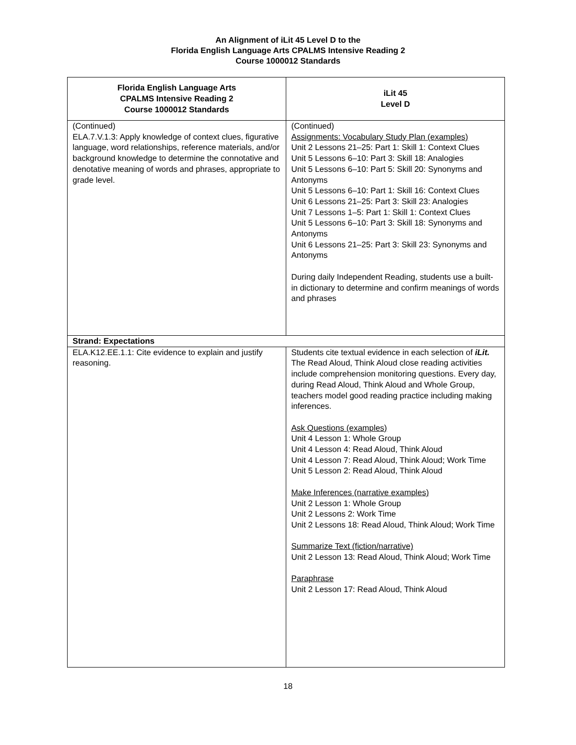An Alignment of iLit 45 Level D to the
Florida English Language Arts CPALMS Intensive Reading 2
Course 1000012 Standards
| Florida English Language Arts CPALMS Intensive Reading 2 Course 1000012 Standards | iLit 45 Level D |
| --- | --- |
| (Continued) ELA.7.V.1.3: Apply knowledge of context clues, figurative language, word relationships, reference materials, and/or background knowledge to determine the connotative and denotative meaning of words and phrases, appropriate to grade level. | (Continued) Assignments: Vocabulary Study Plan (examples) Unit 2 Lessons 21–25: Part 1: Skill 1: Context Clues Unit 5 Lessons 6–10: Part 3: Skill 18: Analogies Unit 5 Lessons 6–10: Part 5: Skill 20: Synonyms and Antonyms Unit 5 Lessons 6–10: Part 1: Skill 16: Context Clues Unit 6 Lessons 21–25: Part 3: Skill 23: Analogies Unit 7 Lessons 1–5: Part 1: Skill 1: Context Clues Unit 5 Lessons 6–10: Part 3: Skill 18: Synonyms and Antonyms Unit 6 Lessons 21–25: Part 3: Skill 23: Synonyms and Antonyms During daily Independent Reading, students use a built-in dictionary to determine and confirm meanings of words and phrases |
| Strand: Expectations | |
| ELA.K12.EE.1.1: Cite evidence to explain and justify reasoning. | Students cite textual evidence in each selection of iLit. The Read Aloud, Think Aloud close reading activities include comprehension monitoring questions. Every day, during Read Aloud, Think Aloud and Whole Group, teachers model good reading practice including making inferences. Ask Questions (examples) Unit 4 Lesson 1: Whole Group Unit 4 Lesson 4: Read Aloud, Think Aloud Unit 4 Lesson 7: Read Aloud, Think Aloud; Work Time Unit 5 Lesson 2: Read Aloud, Think Aloud Make Inferences (narrative examples) Unit 2 Lesson 1: Whole Group Unit 2 Lessons 2: Work Time Unit 2 Lessons 18: Read Aloud, Think Aloud; Work Time Summarize Text (fiction/narrative) Unit 2 Lesson 13: Read Aloud, Think Aloud; Work Time Paraphrase Unit 2 Lesson 17: Read Aloud, Think Aloud |
18